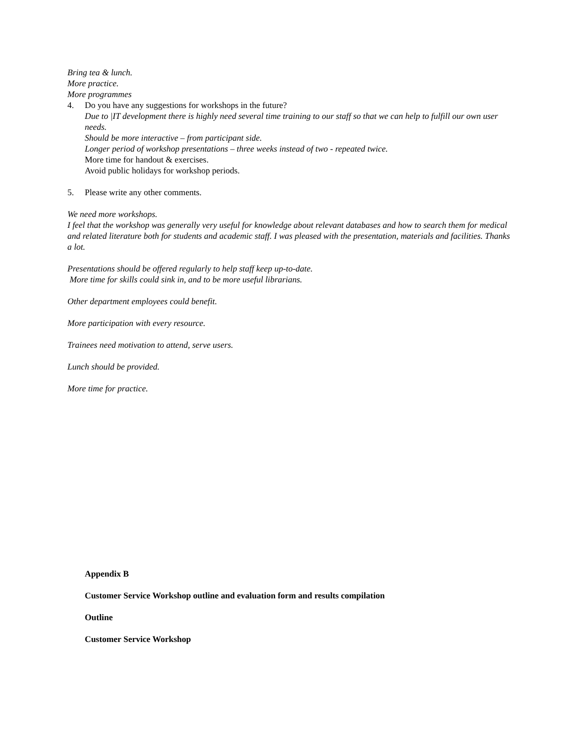Bring tea & lunch.
More practice.
More programmes
4. Do you have any suggestions for workshops in the future?
Due to |IT development there is highly need several time training to our staff so that we can help to fulfill our own user needs.
Should be more interactive – from participant side.
Longer period of workshop presentations – three weeks instead of two - repeated twice.
More time for handout & exercises.
Avoid public holidays for workshop periods.
5. Please write any other comments.
We need more workshops.
I feel that the workshop was generally very useful for knowledge about relevant databases and how to search them for medical and related literature both for students and academic staff. I was pleased with the presentation, materials and facilities. Thanks a lot.
Presentations should be offered regularly to help staff keep up-to-date.
More time for skills could sink in, and to be more useful librarians.
Other department employees could benefit.
More participation with every resource.
Trainees need motivation to attend, serve users.
Lunch should be provided.
More time for practice.
Appendix B
Customer Service Workshop outline and evaluation form and results compilation
Outline
Customer Service Workshop